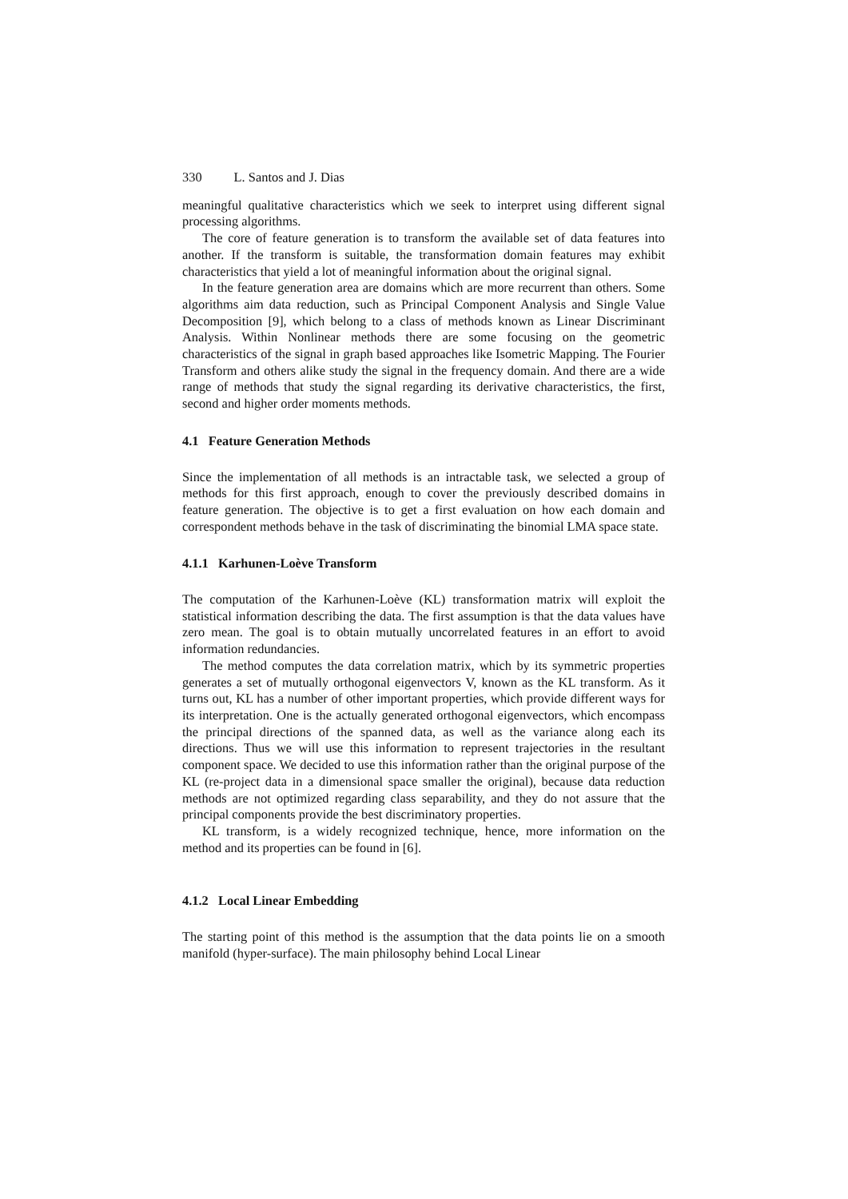330 L. Santos and J. Dias
meaningful qualitative characteristics which we seek to interpret using different signal processing algorithms.
The core of feature generation is to transform the available set of data features into another. If the transform is suitable, the transformation domain features may exhibit characteristics that yield a lot of meaningful information about the original signal.
In the feature generation area are domains which are more recurrent than others. Some algorithms aim data reduction, such as Principal Component Analysis and Single Value Decomposition [9], which belong to a class of methods known as Linear Discriminant Analysis. Within Nonlinear methods there are some focusing on the geometric characteristics of the signal in graph based approaches like Isometric Mapping. The Fourier Transform and others alike study the signal in the frequency domain. And there are a wide range of methods that study the signal regarding its derivative characteristics, the first, second and higher order moments methods.
4.1 Feature Generation Methods
Since the implementation of all methods is an intractable task, we selected a group of methods for this first approach, enough to cover the previously described domains in feature generation. The objective is to get a first evaluation on how each domain and correspondent methods behave in the task of discriminating the binomial LMA space state.
4.1.1 Karhunen-Loève Transform
The computation of the Karhunen-Loève (KL) transformation matrix will exploit the statistical information describing the data. The first assumption is that the data values have zero mean. The goal is to obtain mutually uncorrelated features in an effort to avoid information redundancies.
The method computes the data correlation matrix, which by its symmetric properties generates a set of mutually orthogonal eigenvectors V, known as the KL transform. As it turns out, KL has a number of other important properties, which provide different ways for its interpretation. One is the actually generated orthogonal eigenvectors, which encompass the principal directions of the spanned data, as well as the variance along each its directions. Thus we will use this information to represent trajectories in the resultant component space. We decided to use this information rather than the original purpose of the KL (re-project data in a dimensional space smaller the original), because data reduction methods are not optimized regarding class separability, and they do not assure that the principal components provide the best discriminatory properties.
KL transform, is a widely recognized technique, hence, more information on the method and its properties can be found in [6].
4.1.2 Local Linear Embedding
The starting point of this method is the assumption that the data points lie on a smooth manifold (hyper-surface). The main philosophy behind Local Linear